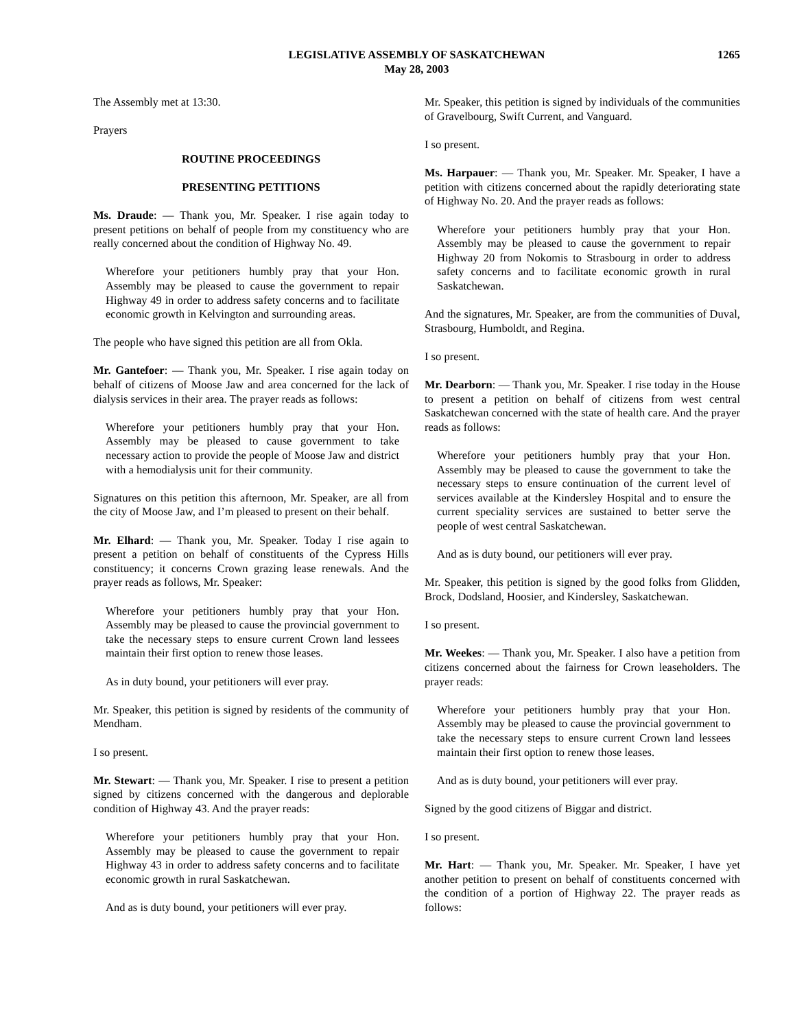LEGISLATIVE ASSEMBLY OF SASKATCHEWAN
May 28, 2003
1265
The Assembly met at 13:30.
Prayers
ROUTINE PROCEEDINGS
PRESENTING PETITIONS
Ms. Draude: — Thank you, Mr. Speaker. I rise again today to present petitions on behalf of people from my constituency who are really concerned about the condition of Highway No. 49.
Wherefore your petitioners humbly pray that your Hon. Assembly may be pleased to cause the government to repair Highway 49 in order to address safety concerns and to facilitate economic growth in Kelvington and surrounding areas.
The people who have signed this petition are all from Okla.
Mr. Gantefoer: — Thank you, Mr. Speaker. I rise again today on behalf of citizens of Moose Jaw and area concerned for the lack of dialysis services in their area. The prayer reads as follows:
Wherefore your petitioners humbly pray that your Hon. Assembly may be pleased to cause government to take necessary action to provide the people of Moose Jaw and district with a hemodialysis unit for their community.
Signatures on this petition this afternoon, Mr. Speaker, are all from the city of Moose Jaw, and I’m pleased to present on their behalf.
Mr. Elhard: — Thank you, Mr. Speaker. Today I rise again to present a petition on behalf of constituents of the Cypress Hills constituency; it concerns Crown grazing lease renewals. And the prayer reads as follows, Mr. Speaker:
Wherefore your petitioners humbly pray that your Hon. Assembly may be pleased to cause the provincial government to take the necessary steps to ensure current Crown land lessees maintain their first option to renew those leases.
As in duty bound, your petitioners will ever pray.
Mr. Speaker, this petition is signed by residents of the community of Mendham.
I so present.
Mr. Stewart: — Thank you, Mr. Speaker. I rise to present a petition signed by citizens concerned with the dangerous and deplorable condition of Highway 43. And the prayer reads:
Wherefore your petitioners humbly pray that your Hon. Assembly may be pleased to cause the government to repair Highway 43 in order to address safety concerns and to facilitate economic growth in rural Saskatchewan.
And as is duty bound, your petitioners will ever pray.
Mr. Speaker, this petition is signed by individuals of the communities of Gravelbourg, Swift Current, and Vanguard.
I so present.
Ms. Harpauer: — Thank you, Mr. Speaker. Mr. Speaker, I have a petition with citizens concerned about the rapidly deteriorating state of Highway No. 20. And the prayer reads as follows:
Wherefore your petitioners humbly pray that your Hon. Assembly may be pleased to cause the government to repair Highway 20 from Nokomis to Strasbourg in order to address safety concerns and to facilitate economic growth in rural Saskatchewan.
And the signatures, Mr. Speaker, are from the communities of Duval, Strasbourg, Humboldt, and Regina.
I so present.
Mr. Dearborn: — Thank you, Mr. Speaker. I rise today in the House to present a petition on behalf of citizens from west central Saskatchewan concerned with the state of health care. And the prayer reads as follows:
Wherefore your petitioners humbly pray that your Hon. Assembly may be pleased to cause the government to take the necessary steps to ensure continuation of the current level of services available at the Kindersley Hospital and to ensure the current speciality services are sustained to better serve the people of west central Saskatchewan.
And as is duty bound, our petitioners will ever pray.
Mr. Speaker, this petition is signed by the good folks from Glidden, Brock, Dodsland, Hoosier, and Kindersley, Saskatchewan.
I so present.
Mr. Weekes: — Thank you, Mr. Speaker. I also have a petition from citizens concerned about the fairness for Crown leaseholders. The prayer reads:
Wherefore your petitioners humbly pray that your Hon. Assembly may be pleased to cause the provincial government to take the necessary steps to ensure current Crown land lessees maintain their first option to renew those leases.
And as is duty bound, your petitioners will ever pray.
Signed by the good citizens of Biggar and district.
I so present.
Mr. Hart: — Thank you, Mr. Speaker. Mr. Speaker, I have yet another petition to present on behalf of constituents concerned with the condition of a portion of Highway 22. The prayer reads as follows: